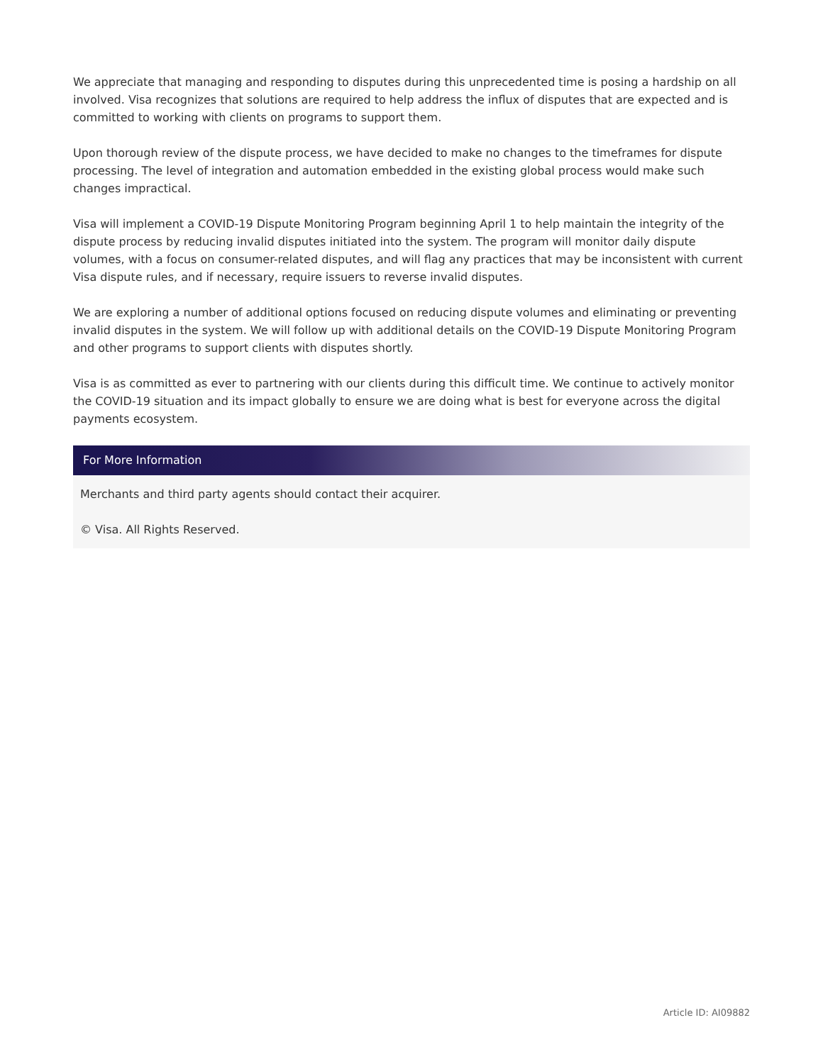We appreciate that managing and responding to disputes during this unprecedented time is posing a hardship on all involved. Visa recognizes that solutions are required to help address the influx of disputes that are expected and is committed to working with clients on programs to support them.
Upon thorough review of the dispute process, we have decided to make no changes to the timeframes for dispute processing. The level of integration and automation embedded in the existing global process would make such changes impractical.
Visa will implement a COVID-19 Dispute Monitoring Program beginning April 1 to help maintain the integrity of the dispute process by reducing invalid disputes initiated into the system. The program will monitor daily dispute volumes, with a focus on consumer-related disputes, and will flag any practices that may be inconsistent with current Visa dispute rules, and if necessary, require issuers to reverse invalid disputes.
We are exploring a number of additional options focused on reducing dispute volumes and eliminating or preventing invalid disputes in the system. We will follow up with additional details on the COVID-19 Dispute Monitoring Program and other programs to support clients with disputes shortly.
Visa is as committed as ever to partnering with our clients during this difficult time. We continue to actively monitor the COVID-19 situation and its impact globally to ensure we are doing what is best for everyone across the digital payments ecosystem.
For More Information
Merchants and third party agents should contact their acquirer.
© Visa. All Rights Reserved.
Article ID: AI09882